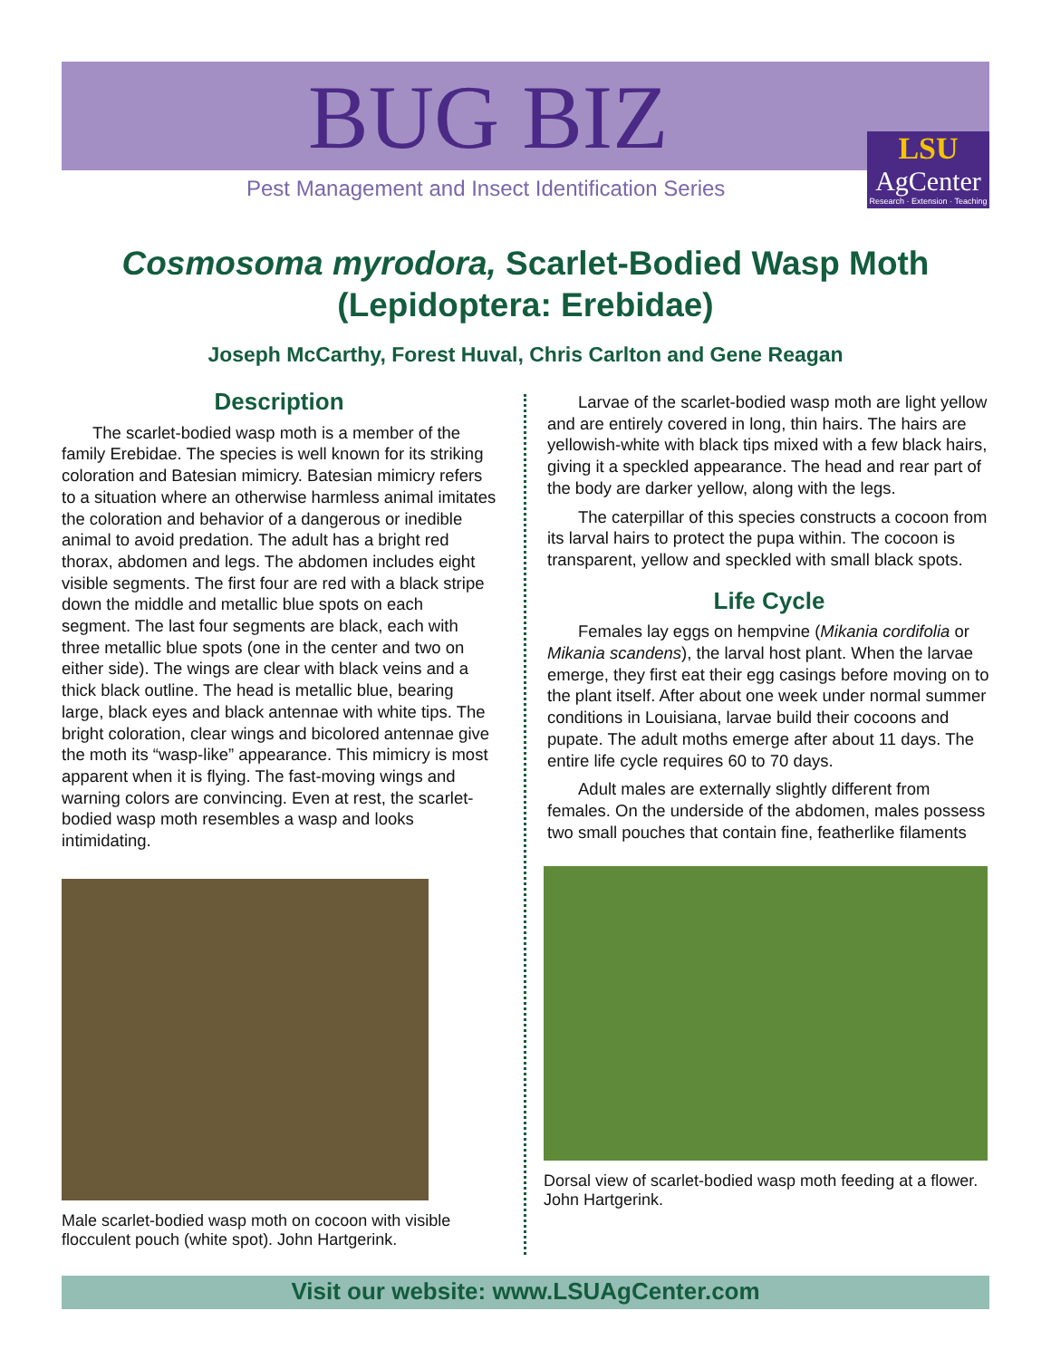BUG BIZ
Pest Management and Insect Identification Series
LSU
AgCenter
Research · Extension · Teaching
Cosmosoma myrodora, Scarlet-Bodied Wasp Moth
(Lepidoptera: Erebidae)
Joseph McCarthy, Forest Huval, Chris Carlton and Gene Reagan
Description
The scarlet-bodied wasp moth is a member of the family Erebidae. The species is well known for its striking coloration and Batesian mimicry. Batesian mimicry refers to a situation where an otherwise harmless animal imitates the coloration and behavior of a dangerous or inedible animal to avoid predation. The adult has a bright red thorax, abdomen and legs. The abdomen includes eight visible segments. The first four are red with a black stripe down the middle and metallic blue spots on each segment. The last four segments are black, each with three metallic blue spots (one in the center and two on either side). The wings are clear with black veins and a thick black outline. The head is metallic blue, bearing large, black eyes and black antennae with white tips. The bright coloration, clear wings and bicolored antennae give the moth its “wasp-like” appearance. This mimicry is most apparent when it is flying. The fast-moving wings and warning colors are convincing. Even at rest, the scarlet-bodied wasp moth resembles a wasp and looks intimidating.
Male scarlet-bodied wasp moth on cocoon with visible flocculent pouch (white spot). John Hartgerink.
Larvae of the scarlet-bodied wasp moth are light yellow and are entirely covered in long, thin hairs. The hairs are yellowish-white with black tips mixed with a few black hairs, giving it a speckled appearance. The head and rear part of the body are darker yellow, along with the legs.
The caterpillar of this species constructs a cocoon from its larval hairs to protect the pupa within. The cocoon is transparent, yellow and speckled with small black spots.
Life Cycle
Females lay eggs on hempvine (Mikania cordifolia or Mikania scandens), the larval host plant. When the larvae emerge, they first eat their egg casings before moving on to the plant itself. After about one week under normal summer conditions in Louisiana, larvae build their cocoons and pupate. The adult moths emerge after about 11 days. The entire life cycle requires 60 to 70 days.
Adult males are externally slightly different from females. On the underside of the abdomen, males possess two small pouches that contain fine, featherlike filaments
Dorsal view of scarlet-bodied wasp moth feeding at a flower. John Hartgerink.
Visit our website: www.LSUAgCenter.com